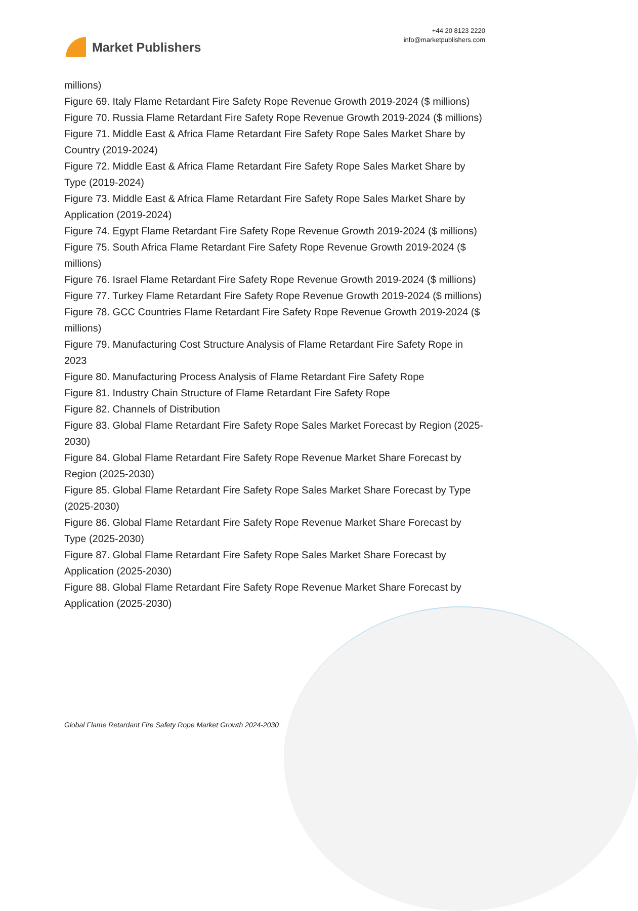Market Publishers
+44 20 8123 2220
info@marketpublishers.com
millions)
Figure 69. Italy Flame Retardant Fire Safety Rope Revenue Growth 2019-2024 ($ millions)
Figure 70. Russia Flame Retardant Fire Safety Rope Revenue Growth 2019-2024 ($ millions)
Figure 71. Middle East & Africa Flame Retardant Fire Safety Rope Sales Market Share by Country (2019-2024)
Figure 72. Middle East & Africa Flame Retardant Fire Safety Rope Sales Market Share by Type (2019-2024)
Figure 73. Middle East & Africa Flame Retardant Fire Safety Rope Sales Market Share by Application (2019-2024)
Figure 74. Egypt Flame Retardant Fire Safety Rope Revenue Growth 2019-2024 ($ millions)
Figure 75. South Africa Flame Retardant Fire Safety Rope Revenue Growth 2019-2024 ($ millions)
Figure 76. Israel Flame Retardant Fire Safety Rope Revenue Growth 2019-2024 ($ millions)
Figure 77. Turkey Flame Retardant Fire Safety Rope Revenue Growth 2019-2024 ($ millions)
Figure 78. GCC Countries Flame Retardant Fire Safety Rope Revenue Growth 2019-2024 ($ millions)
Figure 79. Manufacturing Cost Structure Analysis of Flame Retardant Fire Safety Rope in 2023
Figure 80. Manufacturing Process Analysis of Flame Retardant Fire Safety Rope
Figure 81. Industry Chain Structure of Flame Retardant Fire Safety Rope
Figure 82. Channels of Distribution
Figure 83. Global Flame Retardant Fire Safety Rope Sales Market Forecast by Region (2025-2030)
Figure 84. Global Flame Retardant Fire Safety Rope Revenue Market Share Forecast by Region (2025-2030)
Figure 85. Global Flame Retardant Fire Safety Rope Sales Market Share Forecast by Type (2025-2030)
Figure 86. Global Flame Retardant Fire Safety Rope Revenue Market Share Forecast by Type (2025-2030)
Figure 87. Global Flame Retardant Fire Safety Rope Sales Market Share Forecast by Application (2025-2030)
Figure 88. Global Flame Retardant Fire Safety Rope Revenue Market Share Forecast by Application (2025-2030)
Global Flame Retardant Fire Safety Rope Market Growth 2024-2030